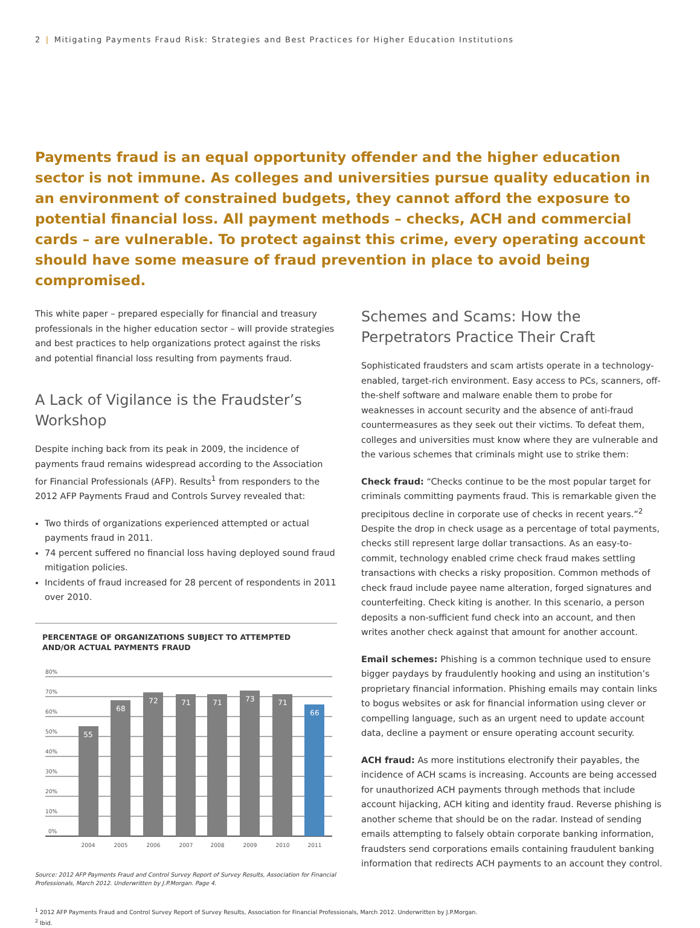2 | Mitigating Payments Fraud Risk: Strategies and Best Practices for Higher Education Institutions
Payments fraud is an equal opportunity offender and the higher education sector is not immune. As colleges and universities pursue quality education in an environment of constrained budgets, they cannot afford the exposure to potential financial loss. All payment methods – checks, ACH and commercial cards – are vulnerable. To protect against this crime, every operating account should have some measure of fraud prevention in place to avoid being compromised.
This white paper – prepared especially for financial and treasury professionals in the higher education sector – will provide strategies and best practices to help organizations protect against the risks and potential financial loss resulting from payments fraud.
A Lack of Vigilance is the Fraudster’s Workshop
Despite inching back from its peak in 2009, the incidence of payments fraud remains widespread according to the Association for Financial Professionals (AFP). Results<sup>1</sup> from responders to the 2012 AFP Payments Fraud and Controls Survey revealed that:
Two thirds of organizations experienced attempted or actual payments fraud in 2011.
74 percent suffered no financial loss having deployed sound fraud mitigation policies.
Incidents of fraud increased for 28 percent of respondents in 2011 over 2010.
PERCENTAGE OF ORGANIZATIONS SUBJECT TO ATTEMPTED
AND/OR ACTUAL PAYMENTS FRAUD
80%
70%
60%
50%
40%
30%
20%
10%
0%
55
68
72
71
71
73
71
66
2004
2005
2006
2007
2008
2009
2010
2011
Source: 2012 AFP Payments Fraud and Control Survey Report of Survey Results, Association for Financial Professionals, March 2012. Underwritten by J.P.Morgan. Page 4.
Schemes and Scams: How the Perpetrators Practice Their Craft
Sophisticated fraudsters and scam artists operate in a technology-enabled, target-rich environment. Easy access to PCs, scanners, off-the-shelf software and malware enable them to probe for weaknesses in account security and the absence of anti-fraud countermeasures as they seek out their victims. To defeat them, colleges and universities must know where they are vulnerable and the various schemes that criminals might use to strike them:
Check fraud: “Checks continue to be the most popular target for criminals committing payments fraud. This is remarkable given the precipitous decline in corporate use of checks in recent years.”<sup>2</sup> Despite the drop in check usage as a percentage of total payments, checks still represent large dollar transactions. As an easy-to-commit, technology enabled crime check fraud makes settling transactions with checks a risky proposition. Common methods of check fraud include payee name alteration, forged signatures and counterfeiting. Check kiting is another. In this scenario, a person deposits a non-sufficient fund check into an account, and then writes another check against that amount for another account.
Email schemes: Phishing is a common technique used to ensure bigger paydays by fraudulently hooking and using an institution’s proprietary financial information. Phishing emails may contain links to bogus websites or ask for financial information using clever or compelling language, such as an urgent need to update account data, decline a payment or ensure operating account security.
ACH fraud: As more institutions electronify their payables, the incidence of ACH scams is increasing. Accounts are being accessed for unauthorized ACH payments through methods that include account hijacking, ACH kiting and identity fraud. Reverse phishing is another scheme that should be on the radar. Instead of sending emails attempting to falsely obtain corporate banking information, fraudsters send corporations emails containing fraudulent banking information that redirects ACH payments to an account they control.
<sup>1</sup> 2012 AFP Payments Fraud and Control Survey Report of Survey Results, Association for Financial Professionals, March 2012. Underwritten by J.P.Morgan.
<sup>2</sup> Ibid.